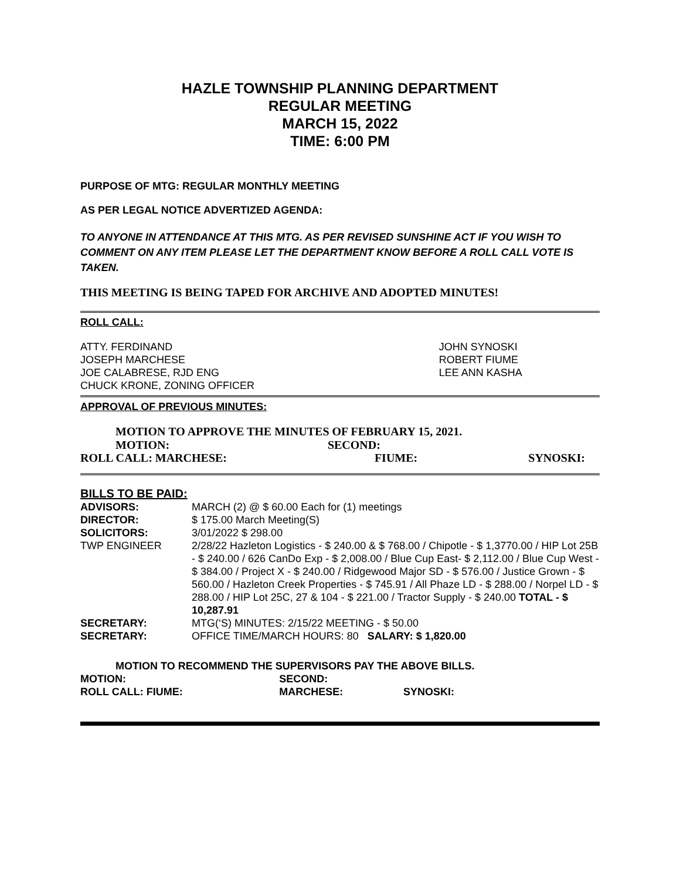HAZLE TOWNSHIP PLANNING DEPARTMENT
REGULAR MEETING
MARCH 15, 2022
TIME: 6:00 PM
PURPOSE OF MTG: REGULAR MONTHLY MEETING
AS PER LEGAL NOTICE ADVERTIZED AGENDA:
TO ANYONE IN ATTENDANCE AT THIS MTG. AS PER REVISED SUNSHINE ACT IF YOU WISH TO COMMENT ON ANY ITEM PLEASE LET THE DEPARTMENT KNOW BEFORE A ROLL CALL VOTE IS TAKEN.
THIS MEETING IS BEING TAPED FOR ARCHIVE AND ADOPTED MINUTES!
ROLL CALL:
| ATTY. FERDINAND JOSEPH MARCHESE JOE CALABRESE, RJD ENG CHUCK KRONE, ZONING OFFICER | JOHN SYNOSKI ROBERT FIUME LEE ANN KASHA |
APPROVAL OF PREVIOUS MINUTES:
MOTION TO APPROVE THE MINUTES OF FEBRUARY 15, 2021.
| MOTION: | SECOND: | |
| ROLL CALL: MARCHESE: | FIUME: | SYNOSKI: |
BILLS TO BE PAID:
| ADVISORS: | MARCH (2) @ $ 60.00 Each for (1) meetings |
| DIRECTOR: | $ 175.00 March Meeting(S) |
| SOLICITORS: | 3/01/2022 $ 298.00 |
| TWP ENGINEER | 2/28/22 Hazleton Logistics - $ 240.00 & $ 768.00 / Chipotle - $ 1,3770.00 / HIP Lot 25B - $ 240.00 / 626 CanDo Exp - $ 2,008.00 / Blue Cup East- $ 2,112.00 / Blue Cup West - $ 384.00 / Project X - $ 240.00 / Ridgewood Major SD - $ 576.00 / Justice Grown - $ 560.00 / Hazleton Creek Properties - $ 745.91 / All Phaze LD - $ 288.00 / Norpel LD - $ 288.00 / HIP Lot 25C, 27 & 104 - $ 221.00 / Tractor Supply - $ 240.00 TOTAL - $ 10,287.91 |
| SECRETARY: | MTG(‘S) MINUTES: 2/15/22 MEETING - $ 50.00 |
| SECRETARY: | OFFICE TIME/MARCH HOURS: 80 SALARY: $ 1,820.00 |
MOTION TO RECOMMEND THE SUPERVISORS PAY THE ABOVE BILLS.
| MOTION: | SECOND: | |
| ROLL CALL: FIUME: | MARCHESE: | SYNOSKI: |